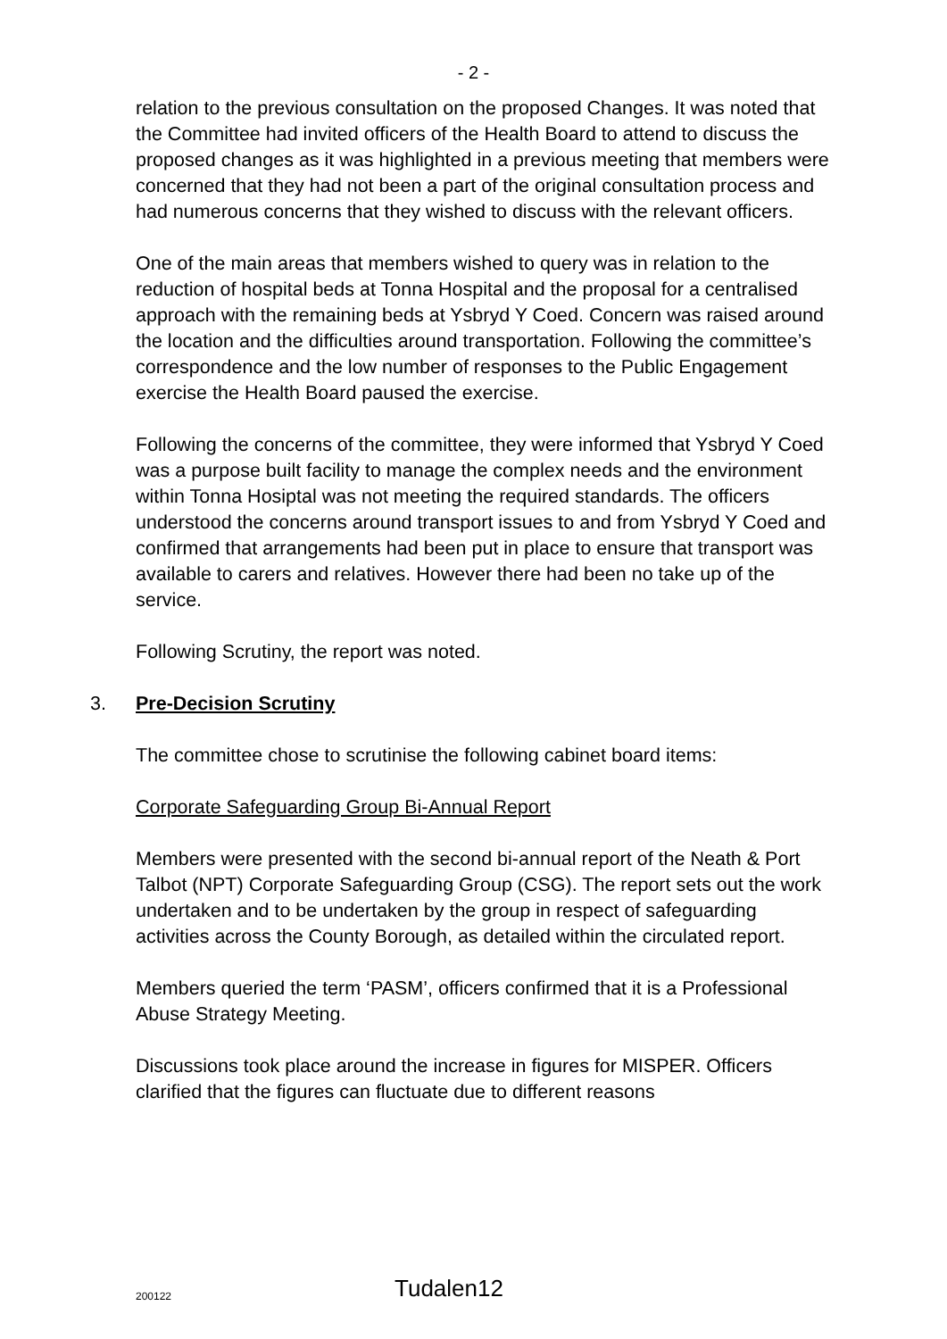- 2 -
relation to the previous consultation on the proposed Changes. It was noted that the Committee had invited officers of the Health Board to attend to discuss the proposed changes as it was highlighted in a previous meeting that members were concerned that they had not been a part of the original consultation process and had numerous concerns that they wished to discuss with the relevant officers.
One of the main areas that members wished to query was in relation to the reduction of hospital beds at Tonna Hospital and the proposal for a centralised approach with the remaining beds at Ysbryd Y Coed. Concern was raised around the location and the difficulties around transportation. Following the committee’s correspondence and the low number of responses to the Public Engagement exercise the Health Board paused the exercise.
Following the concerns of the committee, they were informed that Ysbryd Y Coed was a purpose built facility to manage the complex needs and the environment within Tonna Hosiptal was not meeting the required standards. The officers understood the concerns around transport issues to and from Ysbryd Y Coed and confirmed that arrangements had been put in place to ensure that transport was available to carers and relatives. However there had been no take up of the service.
Following Scrutiny, the report was noted.
3. Pre-Decision Scrutiny
The committee chose to scrutinise the following cabinet board items:
Corporate Safeguarding Group Bi-Annual Report
Members were presented with the second bi-annual report of the Neath & Port Talbot (NPT) Corporate Safeguarding Group (CSG). The report sets out the work undertaken and to be undertaken by the group in respect of safeguarding activities across the County Borough, as detailed within the circulated report.
Members queried the term ‘PASM’, officers confirmed that it is a Professional Abuse Strategy Meeting.
Discussions took place around the increase in figures for MISPER. Officers clarified that the figures can fluctuate due to different reasons
200122 Tudalen12